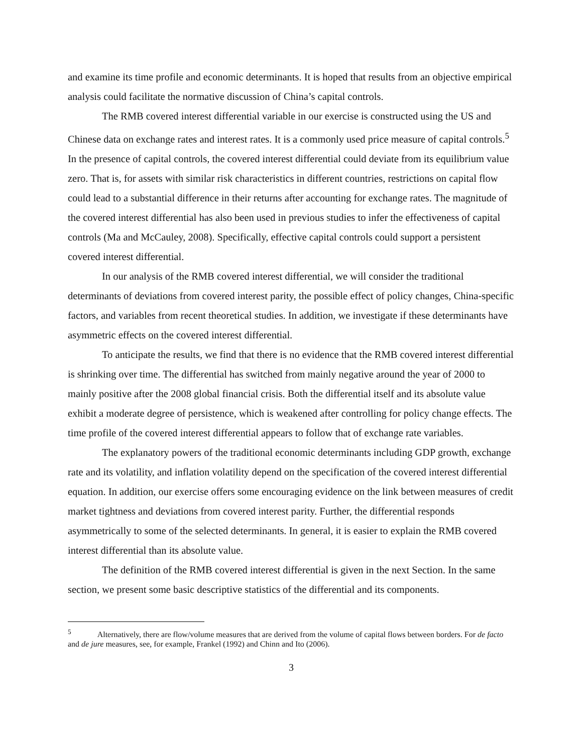and examine its time profile and economic determinants. It is hoped that results from an objective empirical analysis could facilitate the normative discussion of China’s capital controls.
The RMB covered interest differential variable in our exercise is constructed using the US and Chinese data on exchange rates and interest rates. It is a commonly used price measure of capital controls.<sup>5</sup> In the presence of capital controls, the covered interest differential could deviate from its equilibrium value zero. That is, for assets with similar risk characteristics in different countries, restrictions on capital flow could lead to a substantial difference in their returns after accounting for exchange rates. The magnitude of the covered interest differential has also been used in previous studies to infer the effectiveness of capital controls (Ma and McCauley, 2008). Specifically, effective capital controls could support a persistent covered interest differential.
In our analysis of the RMB covered interest differential, we will consider the traditional determinants of deviations from covered interest parity, the possible effect of policy changes, China-specific factors, and variables from recent theoretical studies. In addition, we investigate if these determinants have asymmetric effects on the covered interest differential.
To anticipate the results, we find that there is no evidence that the RMB covered interest differential is shrinking over time. The differential has switched from mainly negative around the year of 2000 to mainly positive after the 2008 global financial crisis. Both the differential itself and its absolute value exhibit a moderate degree of persistence, which is weakened after controlling for policy change effects. The time profile of the covered interest differential appears to follow that of exchange rate variables.
The explanatory powers of the traditional economic determinants including GDP growth, exchange rate and its volatility, and inflation volatility depend on the specification of the covered interest differential equation. In addition, our exercise offers some encouraging evidence on the link between measures of credit market tightness and deviations from covered interest parity. Further, the differential responds asymmetrically to some of the selected determinants. In general, it is easier to explain the RMB covered interest differential than its absolute value.
The definition of the RMB covered interest differential is given in the next Section. In the same section, we present some basic descriptive statistics of the differential and its components.
<sup>5</sup> Alternatively, there are flow/volume measures that are derived from the volume of capital flows between borders. For de facto and de jure measures, see, for example, Frankel (1992) and Chinn and Ito (2006).
3